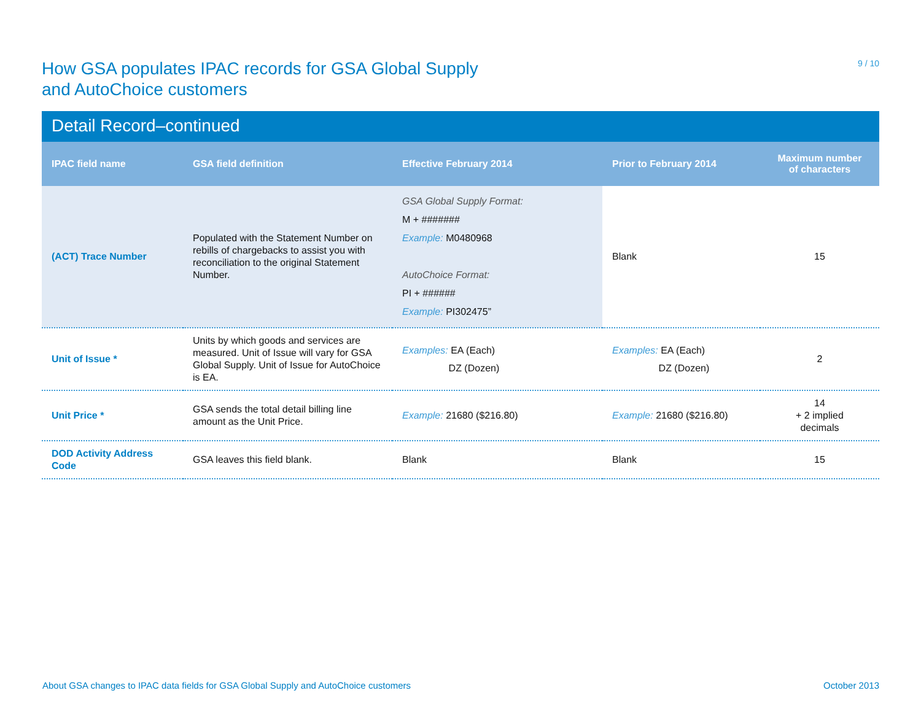How GSA populates IPAC records for GSA Global Supply
and AutoChoice customers
9 / 10
Detail Record–continued
| IPAC field name | GSA field definition | Effective February 2014 | Prior to February 2014 | Maximum number of characters |
| --- | --- | --- | --- | --- |
| (ACT) Trace Number | Populated with the Statement Number on rebills of chargebacks to assist you with reconciliation to the original Statement Number. | GSA Global Supply Format: M + ####### Example: M0480968 AutoChoice Format: PI + ###### Example: PI302475” | Blank | 15 |
| Unit of Issue * | Units by which goods and services are measured. Unit of Issue will vary for GSA Global Supply. Unit of Issue for AutoChoice is EA. | Examples: EA (Each) DZ (Dozen) | Examples: EA (Each) DZ (Dozen) | 2 |
| Unit Price * | GSA sends the total detail billing line amount as the Unit Price. | Example: 21680 ($216.80) | Example: 21680 ($216.80) | 14 + 2 implied decimals |
| DOD Activity Address Code | GSA leaves this field blank. | Blank | Blank | 15 |
About GSA changes to IPAC data fields for GSA Global Supply and AutoChoice customers October 2013